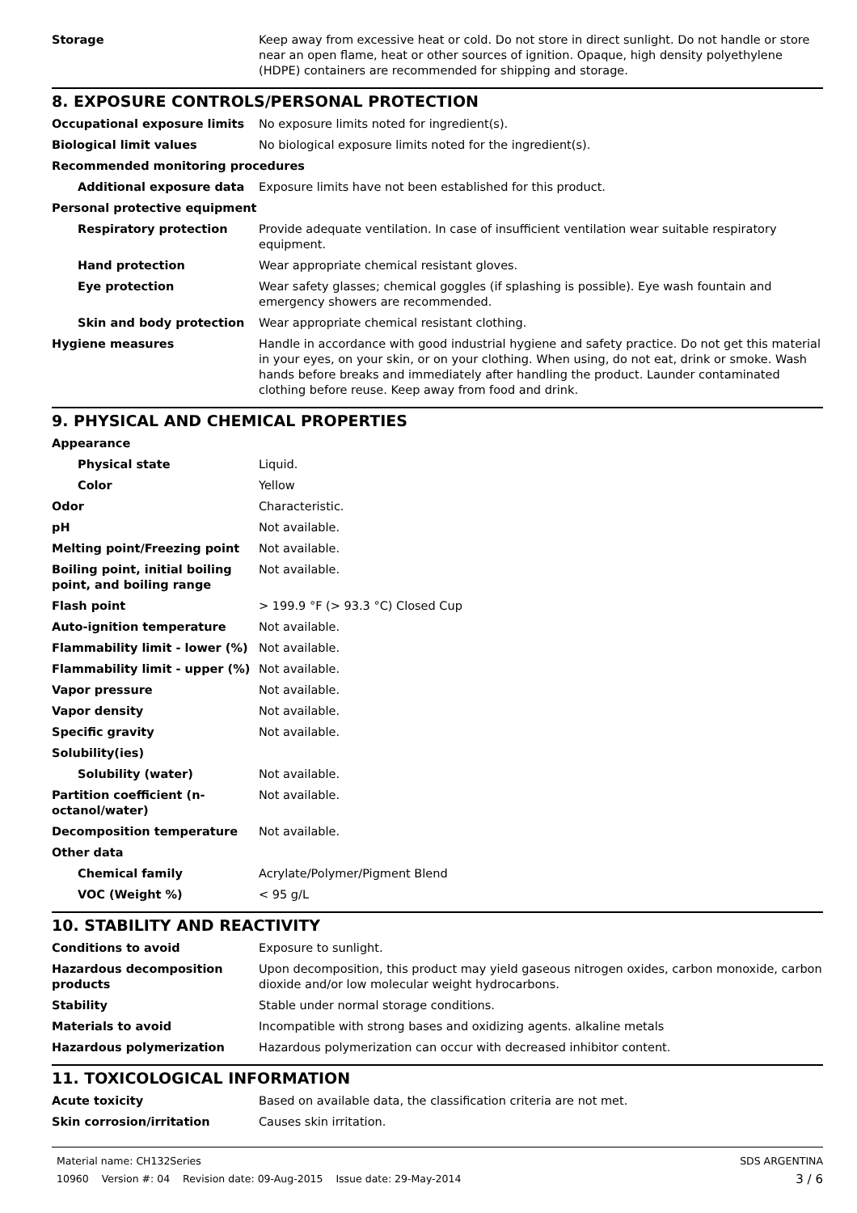| Storage | Keep away from excessive heat or cold. Do not store in direct sunlight. Do not handle or store near an open flame, heat or other sources of ignition. Opaque, high density polyethylene (HDPE) containers are recommended for shipping and storage. |
8. EXPOSURE CONTROLS/PERSONAL PROTECTION
| Occupational exposure limits | No exposure limits noted for ingredient(s). |
| Biological limit values | No biological exposure limits noted for the ingredient(s). |
| Recommended monitoring procedures | |
| Additional exposure data | Exposure limits have not been established for this product. |
| Personal protective equipment | |
| Respiratory protection | Provide adequate ventilation. In case of insufficient ventilation wear suitable respiratory equipment. |
| Hand protection | Wear appropriate chemical resistant gloves. |
| Eye protection | Wear safety glasses; chemical goggles (if splashing is possible). Eye wash fountain and emergency showers are recommended. |
| Skin and body protection | Wear appropriate chemical resistant clothing. |
| Hygiene measures | Handle in accordance with good industrial hygiene and safety practice. Do not get this material in your eyes, on your skin, or on your clothing. When using, do not eat, drink or smoke. Wash hands before breaks and immediately after handling the product. Launder contaminated clothing before reuse. Keep away from food and drink. |
9. PHYSICAL AND CHEMICAL PROPERTIES
| Appearance | |
| Physical state | Liquid. |
| Color | Yellow |
| Odor | Characteristic. |
| pH | Not available. |
| Melting point/Freezing point | Not available. |
| Boiling point, initial boiling point, and boiling range | Not available. |
| Flash point | > 199.9 °F (> 93.3 °C) Closed Cup |
| Auto-ignition temperature | Not available. |
| Flammability limit - lower (%) | Not available. |
| Flammability limit - upper (%) | Not available. |
| Vapor pressure | Not available. |
| Vapor density | Not available. |
| Specific gravity | Not available. |
| Solubility(ies) | |
| Solubility (water) | Not available. |
| Partition coefficient (n-octanol/water) | Not available. |
| Decomposition temperature | Not available. |
| Other data | |
| Chemical family | Acrylate/Polymer/Pigment Blend |
| VOC (Weight %) | < 95 g/L |
10. STABILITY AND REACTIVITY
| Conditions to avoid | Exposure to sunlight. |
| Hazardous decomposition products | Upon decomposition, this product may yield gaseous nitrogen oxides, carbon monoxide, carbon dioxide and/or low molecular weight hydrocarbons. |
| Stability | Stable under normal storage conditions. |
| Materials to avoid | Incompatible with strong bases and oxidizing agents. alkaline metals |
| Hazardous polymerization | Hazardous polymerization can occur with decreased inhibitor content. |
11. TOXICOLOGICAL INFORMATION
| Acute toxicity | Based on available data, the classification criteria are not met. |
| Skin corrosion/irritation | Causes skin irritation. |
Material name: CH132Series
10960 Version #: 04 Revision date: 09-Aug-2015 Issue date: 29-May-2014
SDS ARGENTINA
3 / 6